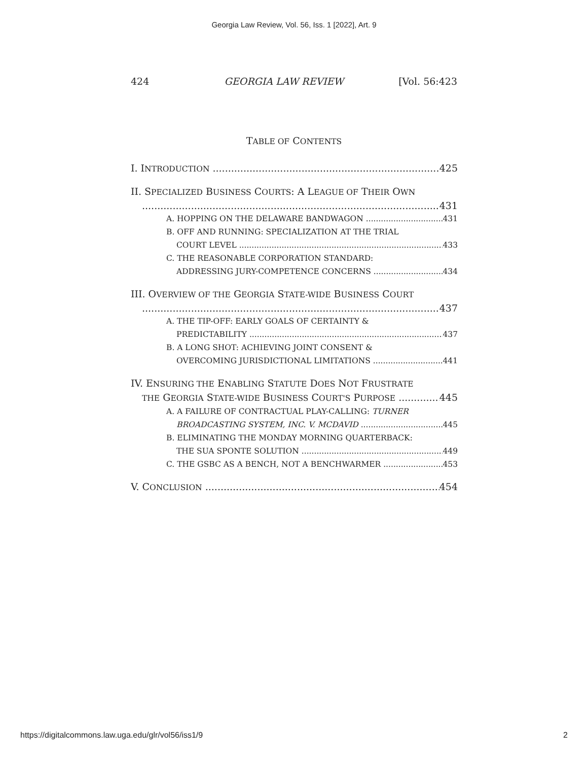Georgia Law Review, Vol. 56, Iss. 1 [2022], Art. 9
424 GEORGIA LAW REVIEW [Vol. 56:423
TABLE OF CONTENTS
I. INTRODUCTION 425
II. SPECIALIZED BUSINESS COURTS: A LEAGUE OF THEIR OWN
431
A. HOPPING ON THE DELAWARE BANDWAGON 431
B. OFF AND RUNNING: SPECIALIZATION AT THE TRIAL
COURT LEVEL 433
C. THE REASONABLE CORPORATION STANDARD:
ADDRESSING JURY-COMPETENCE CONCERNS 434
III. OVERVIEW OF THE GEORGIA STATE-WIDE BUSINESS COURT
437
A. THE TIP-OFF: EARLY GOALS OF CERTAINTY &
PREDICTABILITY 437
B. A LONG SHOT: ACHIEVING JOINT CONSENT &
OVERCOMING JURISDICTIONAL LIMITATIONS 441
IV. ENSURING THE ENABLING STATUTE DOES NOT FRUSTRATE
THE GEORGIA STATE-WIDE BUSINESS COURT'S PURPOSE 445
A. A FAILURE OF CONTRACTUAL PLAY-CALLING: TURNER
BROADCASTING SYSTEM, INC. V. MCDAVID 445
B. ELIMINATING THE MONDAY MORNING QUARTERBACK:
THE SUA SPONTE SOLUTION 449
C. THE GSBC AS A BENCH, NOT A BENCHWARMER 453
V. CONCLUSION 454
https://digitalcommons.law.uga.edu/glr/vol56/iss1/9 2